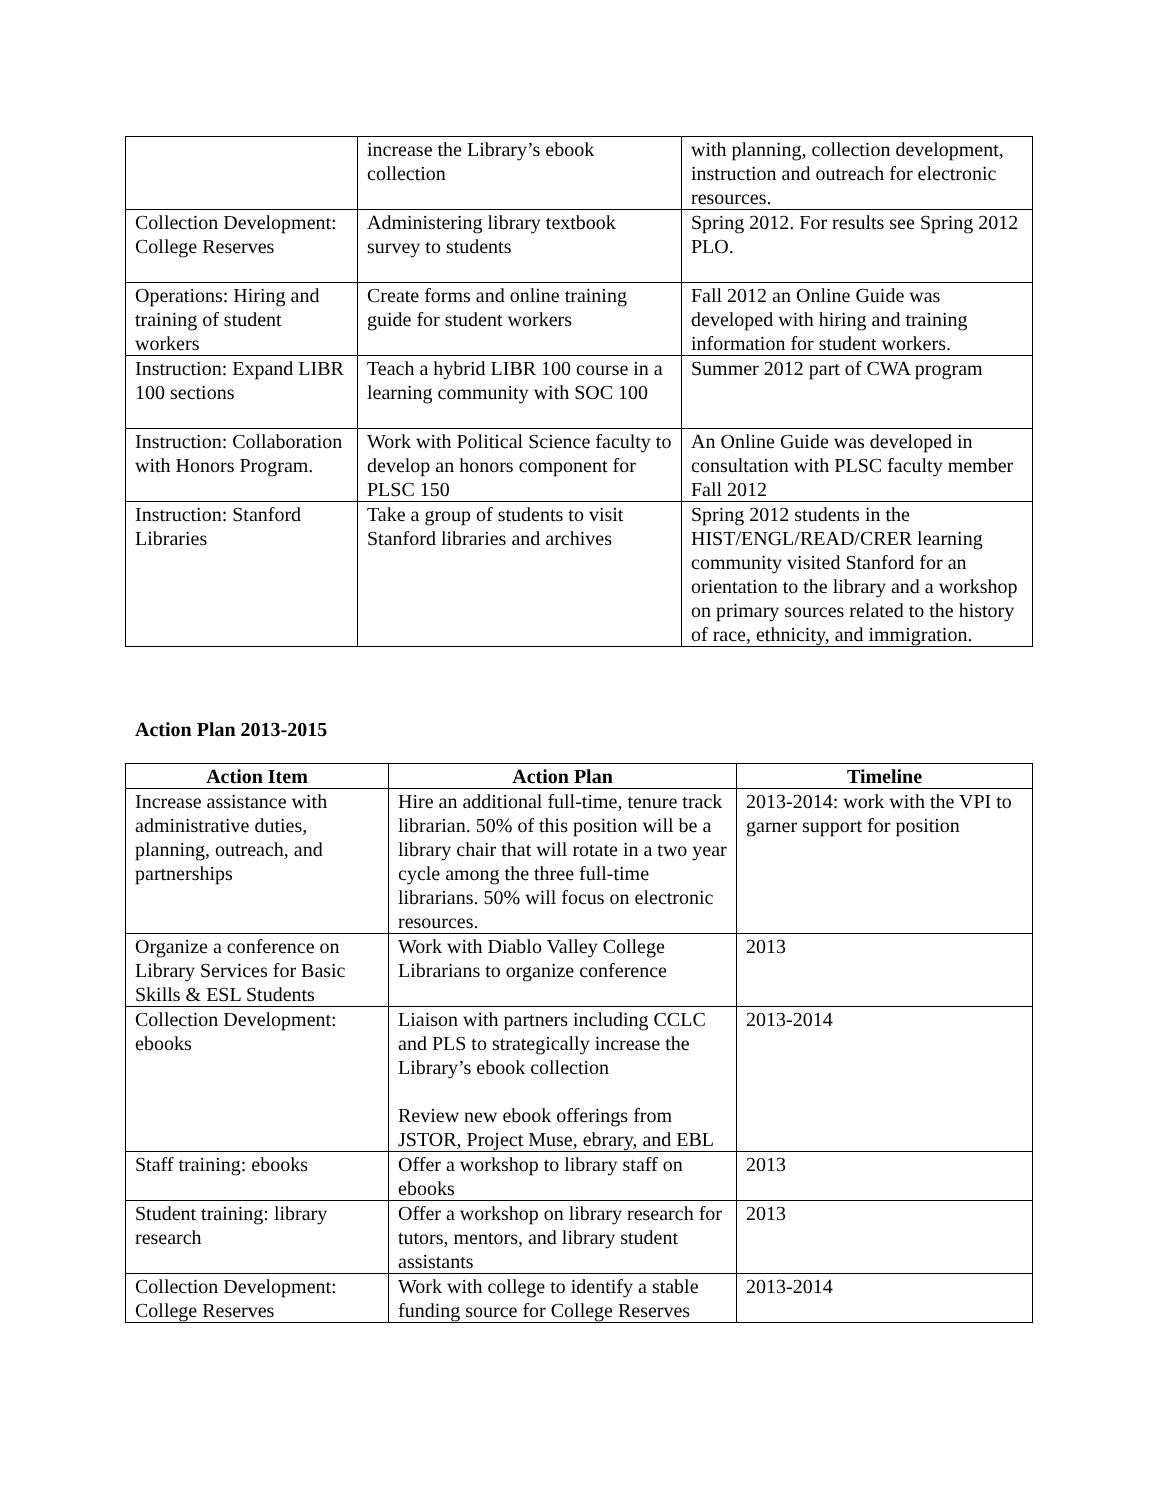| | increase the Library’s ebook collection | with planning, collection development, instruction and outreach for electronic resources. |
| Collection Development: College Reserves | Administering library textbook survey to students | Spring 2012. For results see Spring 2012 PLO. |
| Operations: Hiring and training of student workers | Create forms and online training guide for student workers | Fall 2012 an Online Guide was developed with hiring and training information for student workers. |
| Instruction: Expand LIBR 100 sections | Teach a hybrid LIBR 100 course in a learning community with SOC 100 | Summer 2012 part of CWA program |
| Instruction: Collaboration with Honors Program. | Work with Political Science faculty to develop an honors component for PLSC 150 | An Online Guide was developed in consultation with PLSC faculty member Fall 2012 |
| Instruction: Stanford Libraries | Take a group of students to visit Stanford libraries and archives | Spring 2012 students in the HIST/ENGL/READ/CRER learning community visited Stanford for an orientation to the library and a workshop on primary sources related to the history of race, ethnicity, and immigration. |
Action Plan 2013-2015
| Action Item | Action Plan | Timeline |
| --- | --- | --- |
| Increase assistance with administrative duties, planning, outreach, and partnerships | Hire an additional full-time, tenure track librarian. 50% of this position will be a library chair that will rotate in a two year cycle among the three full-time librarians. 50% will focus on electronic resources. | 2013-2014: work with the VPI to garner support for position |
| Organize a conference on Library Services for Basic Skills & ESL Students | Work with Diablo Valley College Librarians to organize conference | 2013 |
| Collection Development: ebooks | Liaison with partners including CCLC and PLS to strategically increase the Library’s ebook collection Review new ebook offerings from JSTOR, Project Muse, ebrary, and EBL | 2013-2014 |
| Staff training: ebooks | Offer a workshop to library staff on ebooks | 2013 |
| Student training: library research | Offer a workshop on library research for tutors, mentors, and library student assistants | 2013 |
| Collection Development: College Reserves | Work with college to identify a stable funding source for College Reserves | 2013-2014 |